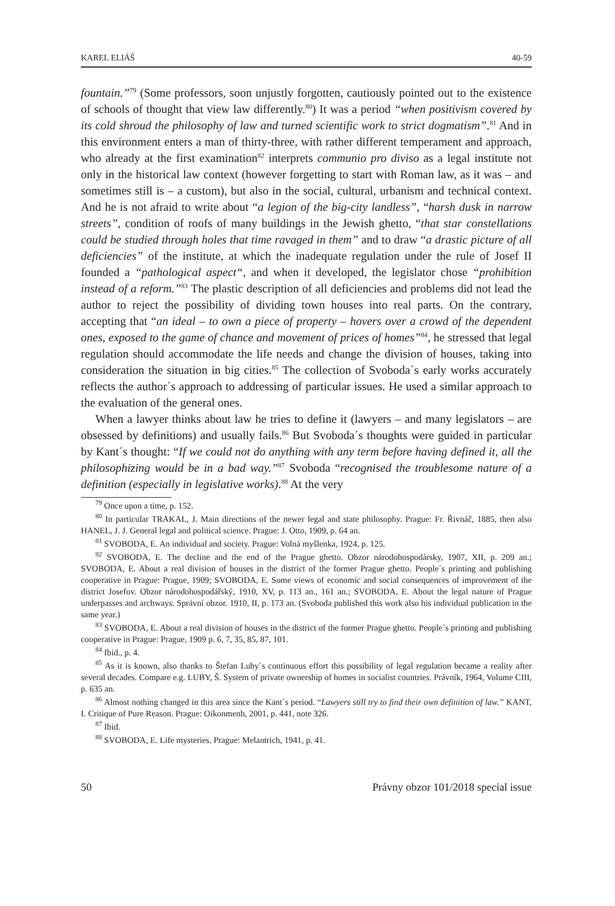KAREL ELIÁŠ 40-59
fountain.”<sup>79</sup> (Some professors, soon unjustly forgotten, cautiously pointed out to the existence of schools of thought that view law differently.<sup>80</sup>) It was a period “when positivism covered by its cold shroud the philosophy of law and turned scientific work to strict dogmatism”.<sup>81</sup> And in this environment enters a man of thirty-three, with rather different temperament and approach, who already at the first examination<sup>82</sup> interprets communio pro diviso as a legal institute not only in the historical law context (however forgetting to start with Roman law, as it was – and sometimes still is – a custom), but also in the social, cultural, urbanism and technical context. And he is not afraid to write about “a legion of the big-city landless”, “harsh dusk in narrow streets”, condition of roofs of many buildings in the Jewish ghetto, “that star constellations could be studied through holes that time ravaged in them” and to draw “a drastic picture of all deficiencies” of the institute, at which the inadequate regulation under the rule of Josef II founded a “pathological aspect“, and when it developed, the legislator chose “prohibition instead of a reform.”<sup>83</sup> The plastic description of all deficiencies and problems did not lead the author to reject the possibility of dividing town houses into real parts. On the contrary, accepting that “an ideal – to own a piece of property – hovers over a crowd of the dependent ones, exposed to the game of chance and movement of prices of homes”<sup>84</sup>, he stressed that legal regulation should accommodate the life needs and change the division of houses, taking into consideration the situation in big cities.<sup>85</sup> The collection of Svoboda´s early works accurately reflects the author´s approach to addressing of particular issues. He used a similar approach to the evaluation of the general ones.
When a lawyer thinks about law he tries to define it (lawyers – and many legislators – are obsessed by definitions) and usually fails.<sup>86</sup> But Svoboda´s thoughts were guided in particular by Kant´s thought: “If we could not do anything with any term before having defined it, all the philosophizing would be in a bad way.”<sup>87</sup> Svoboda “recognised the troublesome nature of a definition (especially in legislative works).<sup>88</sup> At the very
<sup>79</sup> Once upon a time, p. 152.
<sup>80</sup> In particular TRAKAL, J. Main directions of the newer legal and state philosophy. Prague: Fr. Řivnáč, 1885, then also HANEL, J. J. General legal and political science. Prague: J. Otto, 1909, p. 64 an.
<sup>81</sup> SVOBODA, E. An individual and society. Prague: Volná myšlenka, 1924, p. 125.
<sup>82</sup> SVOBODA, E. The decline and the end of the Prague ghetto. Obzor národohospodársky, 1907, XII, p. 209 an.; SVOBODA, E. About a real division of houses in the district of the former Prague ghetto. People´s printing and publishing cooperative in Prague: Prague, 1909; SVOBODA, E. Some views of economic and social consequences of improvement of the district Josefov. Obzor národohospodářský, 1910, XV, p. 113 an., 161 an.; SVOBODA, E. About the legal nature of Prague underpasses and archways. Správní obzor. 1910, II, p. 173 an. (Svoboda published this work also his individual publication in the same year.)
<sup>83</sup> SVOBODA, E. About a real division of houses in the district of the former Prague ghetto. People´s printing and publishing cooperative in Prague: Prague, 1909 p. 6, 7, 35, 85, 87, 101.
<sup>84</sup> Ibid., p. 4.
<sup>85</sup> As it is known, also thanks to Štefan Luby´s continuous effort this possibility of legal regulation became a reality after several decades. Compare e.g. LUBY, Š. System of private ownership of homes in socialist countries. Právník, 1964, Volume CIII, p. 635 an.
<sup>86</sup> Almost nothing changed in this area since the Kant´s period. “Lawyers still try to find their own definition of law.” KANT, I. Critique of Pure Reason. Prague: Oikonmenh, 2001, p. 441, note 326.
<sup>87</sup> Ibid.
<sup>88</sup> SVOBODA, E. Life mysteries. Prague: Melantrich, 1941, p. 41.
50 Právny obzor 101/2018 special issue